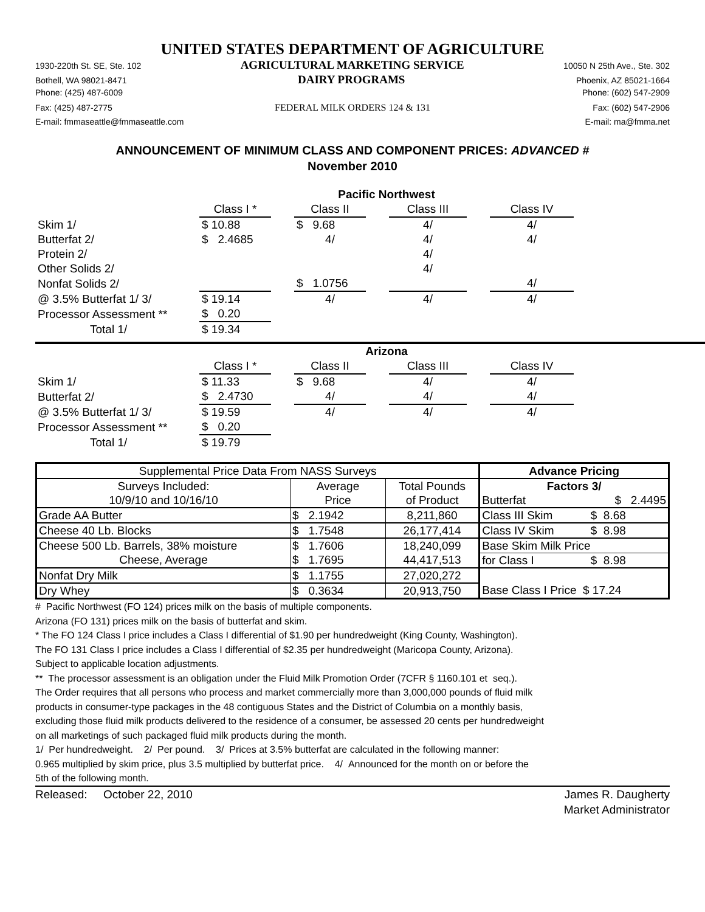UNITED STATES DEPARTMENT OF AGRICULTURE
1930-220th St. SE, Ste. 102 AGRICULTURAL MARKETING SERVICE 10050 N 25th Ave., Ste. 302
Bothell, WA 98021-8471 DAIRY PROGRAMS Phoenix, AZ 85021-1664
Phone: (425) 487-6009 Phone: (602) 547-2909
Fax: (425) 487-2775 FEDERAL MILK ORDERS 124 & 131 Fax: (602) 547-2906
E-mail: fmmaseattle@fmmaseattle.com E-mail: ma@fmma.net
ANNOUNCEMENT OF MINIMUM CLASS AND COMPONENT PRICES: ADVANCED #
November 2010
| | Pacific Northwest | | | | | | |
| | Class I * | | Class II | | Class III | | Class IV |
| Skim 1/ | $ 10.88 | | $ 9.68 | | 4/ | | 4/ |
| Butterfat 2/ | $ 2.4685 | | 4/ | | 4/ | | 4/ |
| Protein 2/ | | | | | 4/ | | |
| Other Solids 2/ | | | | | 4/ | | |
| Nonfat Solids 2/ | | | $ 1.0756 | | | | 4/ |
| @ 3.5% Butterfat 1/ 3/ | $ 19.14 | | 4/ | | 4/ | | 4/ |
| Processor Assessment ** | $ 0.20 | | | | | | |
| Total 1/ | $ 19.34 | | | | | | |
| | Arizona | | | | | | |
| | Class I * | | Class II | | Class III | | Class IV |
| Skim 1/ | $ 11.33 | | $ 9.68 | | 4/ | | 4/ |
| Butterfat 2/ | $ 2.4730 | | 4/ | | 4/ | | 4/ |
| @ 3.5% Butterfat 1/ 3/ | $ 19.59 | | 4/ | | 4/ | | 4/ |
| Processor Assessment ** | $ 0.20 | | | | | | |
| Total 1/ | $ 19.79 | | | | | | |
| Supplemental Price Data From NASS Surveys | | | Advance Pricing | |
| Surveys Included: | Average | Total Pounds | Factors 3/ | |
| 10/9/10 and 10/16/10 | Price | of Product | Butterfat | $ 2.4495 |
| Grade AA Butter | $ 2.1942 | 8,211,860 | Class III Skim | $ 8.68 |
| Cheese 40 Lb. Blocks | $ 1.7548 | 26,177,414 | Class IV Skim | $ 8.98 |
| Cheese 500 Lb. Barrels, 38% moisture | $ 1.7606 | 18,240,099 | Base Skim Milk Price | |
| Cheese, Average | $ 1.7695 | 44,417,513 | for Class I | $ 8.98 |
| Nonfat Dry Milk | $ 1.1755 | 27,020,272 | | |
| Dry Whey | $ 0.3634 | 20,913,750 | Base Class I Price $ 17.24 | |
# Pacific Northwest (FO 124) prices milk on the basis of multiple components.
Arizona (FO 131) prices milk on the basis of butterfat and skim.
* The FO 124 Class I price includes a Class I differential of $1.90 per hundredweight (King County, Washington).
The FO 131 Class I price includes a Class I differential of $2.35 per hundredweight (Maricopa County, Arizona).
Subject to applicable location adjustments.
** The processor assessment is an obligation under the Fluid Milk Promotion Order (7CFR § 1160.101 et seq.).
The Order requires that all persons who process and market commercially more than 3,000,000 pounds of fluid milk
products in consumer-type packages in the 48 contiguous States and the District of Columbia on a monthly basis,
excluding those fluid milk products delivered to the residence of a consumer, be assessed 20 cents per hundredweight
on all marketings of such packaged fluid milk products during the month.
1/ Per hundredweight. 2/ Per pound. 3/ Prices at 3.5% butterfat are calculated in the following manner:
0.965 multiplied by skim price, plus 3.5 multiplied by butterfat price. 4/ Announced for the month on or before the
5th of the following month.
Released: October 22, 2010 James R. Daugherty
Market Administrator